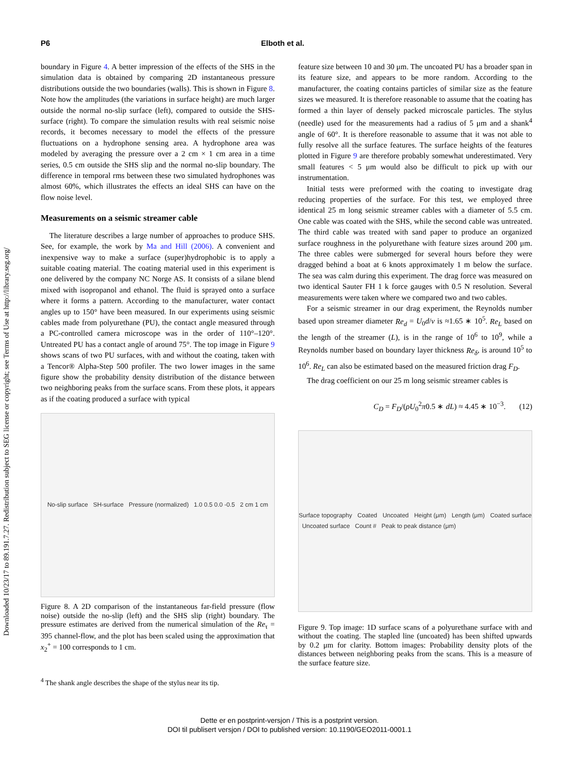Downloaded 10/23/17 to 89.191.7.27. Redistribution subject to SEG license or copyright; see Terms of Use at http://library.seg.org/
P6 Elboth et al.
boundary in Figure 4. A better impression of the effects of the SHS in the simulation data is obtained by comparing 2D instantaneous pressure distributions outside the two boundaries (walls). This is shown in Figure 8. Note how the amplitudes (the variations in surface height) are much larger outside the normal no-slip surface (left), compared to outside the SHS-surface (right). To compare the simulation results with real seismic noise records, it becomes necessary to model the effects of the pressure fluctuations on a hydrophone sensing area. A hydrophone area was modeled by averaging the pressure over a 2 cm × 1 cm area in a time series, 0.5 cm outside the SHS slip and the normal no-slip boundary. The difference in temporal rms between these two simulated hydrophones was almost 60%, which illustrates the effects an ideal SHS can have on the flow noise level.
Measurements on a seismic streamer cable
The literature describes a large number of approaches to produce SHS. See, for example, the work by Ma and Hill (2006). A convenient and inexpensive way to make a surface (super)hydrophobic is to apply a suitable coating material. The coating material used in this experiment is one delivered by the company NC Norge AS. It consists of a silane blend mixed with isopropanol and ethanol. The fluid is sprayed onto a surface where it forms a pattern. According to the manufacturer, water contact angles up to 150° have been measured. In our experiments using seismic cables made from polyurethane (PU), the contact angle measured through a PC-controlled camera microscope was in the order of 110°–120°. Untreated PU has a contact angle of around 75°. The top image in Figure 9 shows scans of two PU surfaces, with and without the coating, taken with a Tencor® Alpha-Step 500 profiler. The two lower images in the same figure show the probability density distribution of the distance between two neighboring peaks from the surface scans. From these plots, it appears as if the coating produced a surface with typical
No-slip surface SH-surface Pressure (normalized) 1.0 0.5 0.0 -0.5 2 cm 1 cm
Figure 8. A 2D comparison of the instantaneous far-field pressure (flow noise) outside the no-slip (left) and the SHS slip (right) boundary. The pressure estimates are derived from the numerical simulation of the Re<sub>τ</sub> = 395 channel-flow, and the plot has been scaled using the approximation that x<sub>2</sub><sup>+</sup> = 100 corresponds to 1 cm.
<sup>4</sup> The shank angle describes the shape of the stylus near its tip.
feature size between 10 and 30 μm. The uncoated PU has a broader span in its feature size, and appears to be more random. According to the manufacturer, the coating contains particles of similar size as the feature sizes we measured. It is therefore reasonable to assume that the coating has formed a thin layer of densely packed microscale particles. The stylus (needle) used for the measurements had a radius of 5 μm and a shank<sup>4</sup> angle of 60°. It is therefore reasonable to assume that it was not able to fully resolve all the surface features. The surface heights of the features plotted in Figure 9 are therefore probably somewhat underestimated. Very small features < 5 μm would also be difficult to pick up with our instrumentation.
Initial tests were preformed with the coating to investigate drag reducing properties of the surface. For this test, we employed three identical 25 m long seismic streamer cables with a diameter of 5.5 cm. One cable was coated with the SHS, while the second cable was untreated. The third cable was treated with sand paper to produce an organized surface roughness in the polyurethane with feature sizes around 200 μm. The three cables were submerged for several hours before they were dragged behind a boat at 6 knots approximately 1 m below the surface. The sea was calm during this experiment. The drag force was measured on two identical Sauter FH 1 k force gauges with 0.5 N resolution. Several measurements were taken where we compared two and two cables.
For a seismic streamer in our drag experiment, the Reynolds number based upon streamer diameter Re<sub>d</sub> = U<sub>0</sub>d/ν is ≈1.65 ∗ 10<sup>5</sup>. Re<sub>L</sub> based on the length of the streamer (L), is in the range of 10<sup>6</sup> to 10<sup>9</sup>, while a Reynolds number based on boundary layer thickness Re<sub>δ</sub>, is around 10<sup>5</sup> to 10<sup>6</sup>. Re<sub>L</sub> can also be estimated based on the measured friction drag F<sub>D</sub>.
The drag coefficient on our 25 m long seismic streamer cables is
C<sub>D</sub> = F<sub>D</sub>/(ρU<sub>0</sub><sup>2</sup>π0.5 ∗ dL) ≈ 4.45 ∗ 10<sup>−3</sup>. (12)
Surface topography Coated Uncoated Height (μm) Length (μm) Coated surface Uncoated surface Count # Peak to peak distance (μm)
Figure 9. Top image: 1D surface scans of a polyurethane surface with and without the coating. The stapled line (uncoated) has been shifted upwards by 0.2 μm for clarity. Bottom images: Probability density plots of the distances between neighboring peaks from the scans. This is a measure of the surface feature size.
Dette er en postprint-versjon / This is a postprint version.
DOI til publisert versjon / DOI to published version: 10.1190/GEO2011-0001.1